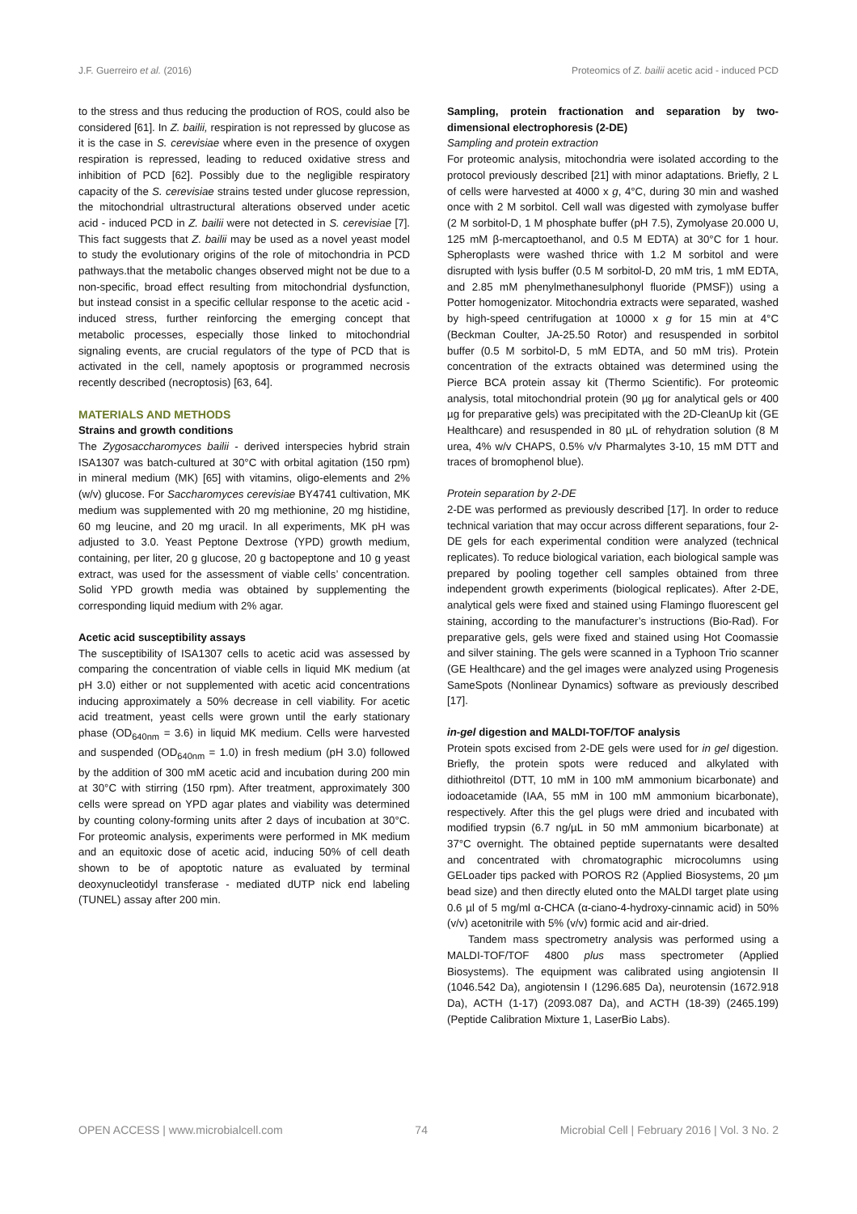J.F. Guerreiro et al. (2016) Proteomics of Z. bailii acetic acid - induced PCD
to the stress and thus reducing the production of ROS, could also be considered [61]. In Z. bailii, respiration is not repressed by glucose as it is the case in S. cerevisiae where even in the presence of oxygen respiration is repressed, leading to reduced oxidative stress and inhibition of PCD [62]. Possibly due to the negligible respiratory capacity of the S. cerevisiae strains tested under glucose repression, the mitochondrial ultrastructural alterations observed under acetic acid - induced PCD in Z. bailii were not detected in S. cerevisiae [7]. This fact suggests that Z. bailii may be used as a novel yeast model to study the evolutionary origins of the role of mitochondria in PCD pathways.that the metabolic changes observed might not be due to a non-specific, broad effect resulting from mitochondrial dysfunction, but instead consist in a specific cellular response to the acetic acid - induced stress, further reinforcing the emerging concept that metabolic processes, especially those linked to mitochondrial signaling events, are crucial regulators of the type of PCD that is activated in the cell, namely apoptosis or programmed necrosis recently described (necroptosis) [63, 64].
MATERIALS AND METHODS
Strains and growth conditions
The Zygosaccharomyces bailii - derived interspecies hybrid strain ISA1307 was batch-cultured at 30°C with orbital agitation (150 rpm) in mineral medium (MK) [65] with vitamins, oligo-elements and 2% (w/v) glucose. For Saccharomyces cerevisiae BY4741 cultivation, MK medium was supplemented with 20 mg methionine, 20 mg histidine, 60 mg leucine, and 20 mg uracil. In all experiments, MK pH was adjusted to 3.0. Yeast Peptone Dextrose (YPD) growth medium, containing, per liter, 20 g glucose, 20 g bactopeptone and 10 g yeast extract, was used for the assessment of viable cells’ concentration. Solid YPD growth media was obtained by supplementing the corresponding liquid medium with 2% agar.
Acetic acid susceptibility assays
The susceptibility of ISA1307 cells to acetic acid was assessed by comparing the concentration of viable cells in liquid MK medium (at pH 3.0) either or not supplemented with acetic acid concentrations inducing approximately a 50% decrease in cell viability. For acetic acid treatment, yeast cells were grown until the early stationary phase (OD<sub>640nm</sub> = 3.6) in liquid MK medium. Cells were harvested and suspended (OD<sub>640nm</sub> = 1.0) in fresh medium (pH 3.0) followed by the addition of 300 mM acetic acid and incubation during 200 min at 30°C with stirring (150 rpm). After treatment, approximately 300 cells were spread on YPD agar plates and viability was determined by counting colony-forming units after 2 days of incubation at 30°C. For proteomic analysis, experiments were performed in MK medium and an equitoxic dose of acetic acid, inducing 50% of cell death shown to be of apoptotic nature as evaluated by terminal deoxynucleotidyl transferase - mediated dUTP nick end labeling (TUNEL) assay after 200 min.
Sampling, protein fractionation and separation by two-dimensional electrophoresis (2-DE)
Sampling and protein extraction
For proteomic analysis, mitochondria were isolated according to the protocol previously described [21] with minor adaptations. Briefly, 2 L of cells were harvested at 4000 x g, 4°C, during 30 min and washed once with 2 M sorbitol. Cell wall was digested with zymolyase buffer (2 M sorbitol-D, 1 M phosphate buffer (pH 7.5), Zymolyase 20.000 U, 125 mM β-mercaptoethanol, and 0.5 M EDTA) at 30°C for 1 hour. Spheroplasts were washed thrice with 1.2 M sorbitol and were disrupted with lysis buffer (0.5 M sorbitol-D, 20 mM tris, 1 mM EDTA, and 2.85 mM phenylmethanesulphonyl fluoride (PMSF)) using a Potter homogenizator. Mitochondria extracts were separated, washed by high-speed centrifugation at 10000 x g for 15 min at 4°C (Beckman Coulter, JA-25.50 Rotor) and resuspended in sorbitol buffer (0.5 M sorbitol-D, 5 mM EDTA, and 50 mM tris). Protein concentration of the extracts obtained was determined using the Pierce BCA protein assay kit (Thermo Scientific). For proteomic analysis, total mitochondrial protein (90 µg for analytical gels or 400 µg for preparative gels) was precipitated with the 2D-CleanUp kit (GE Healthcare) and resuspended in 80 µL of rehydration solution (8 M urea, 4% w/v CHAPS, 0.5% v/v Pharmalytes 3-10, 15 mM DTT and traces of bromophenol blue).
Protein separation by 2-DE
2-DE was performed as previously described [17]. In order to reduce technical variation that may occur across different separations, four 2-DE gels for each experimental condition were analyzed (technical replicates). To reduce biological variation, each biological sample was prepared by pooling together cell samples obtained from three independent growth experiments (biological replicates). After 2-DE, analytical gels were fixed and stained using Flamingo fluorescent gel staining, according to the manufacturer’s instructions (Bio-Rad). For preparative gels, gels were fixed and stained using Hot Coomassie and silver staining. The gels were scanned in a Typhoon Trio scanner (GE Healthcare) and the gel images were analyzed using Progenesis SameSpots (Nonlinear Dynamics) software as previously described [17].
in-gel digestion and MALDI-TOF/TOF analysis
Protein spots excised from 2-DE gels were used for in gel digestion. Briefly, the protein spots were reduced and alkylated with dithiothreitol (DTT, 10 mM in 100 mM ammonium bicarbonate) and iodoacetamide (IAA, 55 mM in 100 mM ammonium bicarbonate), respectively. After this the gel plugs were dried and incubated with modified trypsin (6.7 ng/µL in 50 mM ammonium bicarbonate) at 37°C overnight. The obtained peptide supernatants were desalted and concentrated with chromatographic microcolumns using GELoader tips packed with POROS R2 (Applied Biosystems, 20 µm bead size) and then directly eluted onto the MALDI target plate using 0.6 µl of 5 mg/ml α-CHCA (α-ciano-4-hydroxy-cinnamic acid) in 50% (v/v) acetonitrile with 5% (v/v) formic acid and air-dried.
Tandem mass spectrometry analysis was performed using a MALDI-TOF/TOF 4800 plus mass spectrometer (Applied Biosystems). The equipment was calibrated using angiotensin II (1046.542 Da), angiotensin I (1296.685 Da), neurotensin (1672.918 Da), ACTH (1-17) (2093.087 Da), and ACTH (18-39) (2465.199) (Peptide Calibration Mixture 1, LaserBio Labs).
OPEN ACCESS | www.microbialcell.com 74 Microbial Cell | February 2016 | Vol. 3 No. 2